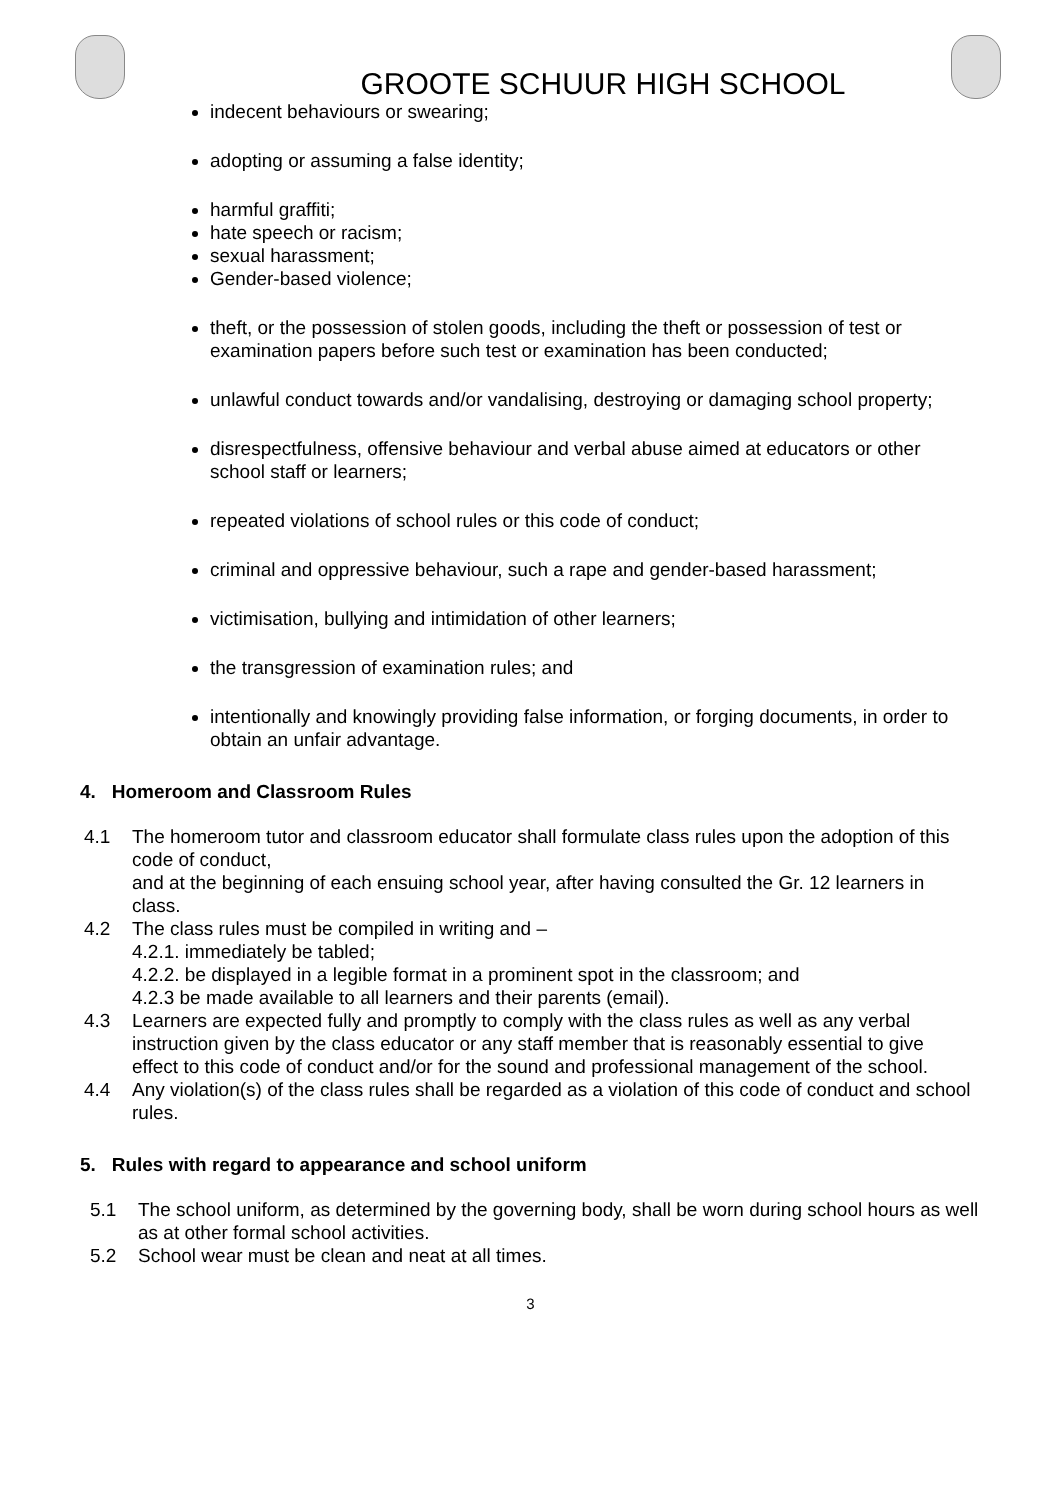GROOTE SCHUUR HIGH SCHOOL
indecent behaviours or swearing;
adopting or assuming a false identity;
harmful graffiti;
hate speech or racism;
sexual harassment;
Gender-based violence;
theft, or the possession of stolen goods, including the theft or possession of test or examination papers before such test or examination has been conducted;
unlawful conduct towards and/or vandalising, destroying or damaging school property;
disrespectfulness, offensive behaviour and verbal abuse aimed at educators or other school staff or learners;
repeated violations of school rules or this code of conduct;
criminal and oppressive behaviour, such a rape and gender-based harassment;
victimisation, bullying and intimidation of other learners;
the transgression of examination rules; and
intentionally and knowingly providing false information, or forging documents, in order to obtain an unfair advantage.
4. Homeroom and Classroom Rules
4.1 The homeroom tutor and classroom educator shall formulate class rules upon the adoption of this code of conduct,
and at the beginning of each ensuing school year, after having consulted the Gr. 12 learners in class.
4.2 The class rules must be compiled in writing and –
4.2.1. immediately be tabled;
4.2.2. be displayed in a legible format in a prominent spot in the classroom; and
4.2.3 be made available to all learners and their parents (email).
4.3 Learners are expected fully and promptly to comply with the class rules as well as any verbal instruction given by the class educator or any staff member that is reasonably essential to give effect to this code of conduct and/or for the sound and professional management of the school.
4.4 Any violation(s) of the class rules shall be regarded as a violation of this code of conduct and school rules.
5. Rules with regard to appearance and school uniform
5.1 The school uniform, as determined by the governing body, shall be worn during school hours as well as at other formal school activities.
5.2 School wear must be clean and neat at all times.
3